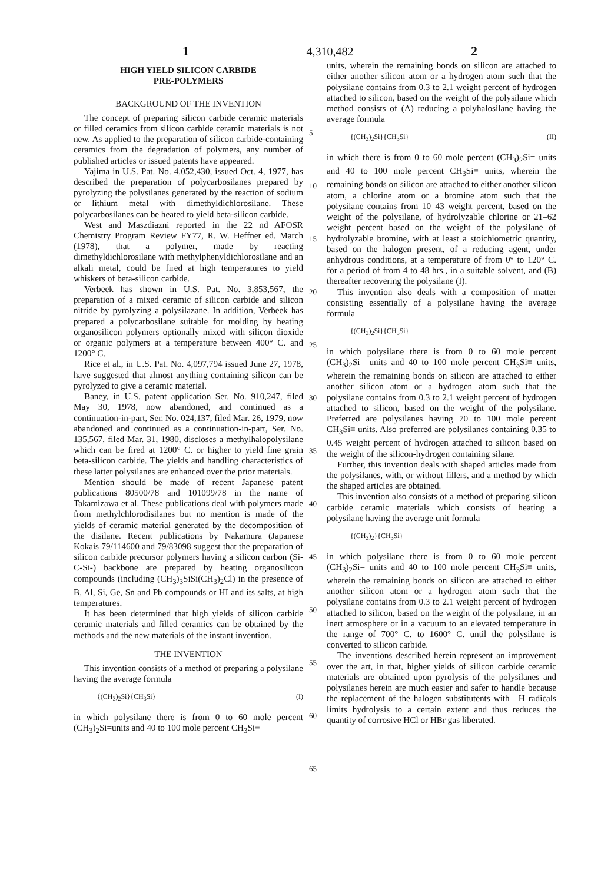1 4,310,482 2
HIGH YIELD SILICON CARBIDE
PRE-POLYMERS
BACKGROUND OF THE INVENTION
The concept of preparing silicon carbide ceramic materials or filled ceramics from silicon carbide ceramic materials is not new. As applied to the preparation of silicon carbide-containing ceramics from the degradation of polymers, any number of published articles or issued patents have appeared.
Yajima in U.S. Pat. No. 4,052,430, issued Oct. 4, 1977, has described the preparation of polycarbosilanes prepared by pyrolyzing the polysilanes generated by the reaction of sodium or lithium metal with dimethyldichlorosilane. These polycarbosilanes can be heated to yield beta-silicon carbide.
West and Maszdiazni reported in the 22 nd AFOSR Chemistry Program Review FY77, R. W. Heffner ed. March (1978), that a polymer, made by reacting dimethyldichlorosilane with methylphenyldichlorosilane and an alkali metal, could be fired at high temperatures to yield whiskers of beta-silicon carbide.
Verbeek has shown in U.S. Pat. No. 3,853,567, the preparation of a mixed ceramic of silicon carbide and silicon nitride by pyrolyzing a polysilazane. In addition, Verbeek has prepared a polycarbosilane suitable for molding by heating organosilicon polymers optionally mixed with silicon dioxide or organic polymers at a temperature between 400° C. and 1200° C.
Rice et al., in U.S. Pat. No. 4,097,794 issued June 27, 1978, have suggested that almost anything containing silicon can be pyrolyzed to give a ceramic material.
Baney, in U.S. patent application Ser. No. 910,247, filed May 30, 1978, now abandoned, and continued as a continuation-in-part, Ser. No. 024,137, filed Mar. 26, 1979, now abandoned and continued as a continuation-in-part, Ser. No. 135,567, filed Mar. 31, 1980, discloses a methylhalopolysilane which can be fired at 1200° C. or higher to yield fine grain beta-silicon carbide. The yields and handling characteristics of these latter polysilanes are enhanced over the prior materials.
Mention should be made of recent Japanese patent publications 80500/78 and 101099/78 in the name of Takamizawa et al. These publications deal with polymers made from methylchlorodisilanes but no mention is made of the yields of ceramic material generated by the decomposition of the disilane. Recent publications by Nakamura (Japanese Kokais 79/114600 and 79/83098 suggest that the preparation of silicon carbide precursor polymers having a silicon carbon (Si-C-Si-) backbone are prepared by heating organosilicon compounds (including (CH<sub>3</sub>)<sub>3</sub>SiSi(CH<sub>3</sub>)<sub>2</sub>Cl) in the presence of B, Al, Si, Ge, Sn and Pb compounds or HI and its salts, at high temperatures.
It has been determined that high yields of silicon carbide ceramic materials and filled ceramics can be obtained by the methods and the new materials of the instant invention.
THE INVENTION
This invention consists of a method of preparing a polysilane having the average formula
{(CH<sub>3</sub>)<sub>2</sub>Si}{CH<sub>3</sub>Si} (I)
in which polysilane there is from 0 to 60 mole percent (CH<sub>3</sub>)<sub>2</sub>Si=units and 40 to 100 mole percent CH<sub>3</sub>Si≡
5
10
15
20
25
30
35
40
45
50
55
60
65
units, wherein the remaining bonds on silicon are attached to either another silicon atom or a hydrogen atom such that the polysilane contains from 0.3 to 2.1 weight percent of hydrogen attached to silicon, based on the weight of the polysilane which method consists of (A) reducing a polyhalosilane having the average formula
{(CH<sub>3</sub>)<sub>2</sub>Si}{CH<sub>3</sub>Si} (II)
in which there is from 0 to 60 mole percent (CH<sub>3</sub>)<sub>2</sub>Si= units and 40 to 100 mole percent CH<sub>3</sub>Si≡ units, wherein the remaining bonds on silicon are attached to either another silicon atom, a chlorine atom or a bromine atom such that the polysilane contains from 10–43 weight percent, based on the weight of the polysilane, of hydrolyzable chlorine or 21–62 weight percent based on the weight of the polysilane of hydrolyzable bromine, with at least a stoichiometric quantity, based on the halogen present, of a reducing agent, under anhydrous conditions, at a temperature of from 0° to 120° C. for a period of from 4 to 48 hrs., in a suitable solvent, and (B) thereafter recovering the polysilane (I).
This invention also deals with a composition of matter consisting essentially of a polysilane having the average formula
{(CH<sub>3</sub>)<sub>2</sub>Si}{CH<sub>3</sub>Si}
in which polysilane there is from 0 to 60 mole percent (CH<sub>3</sub>)<sub>2</sub>Si= units and 40 to 100 mole percent CH<sub>3</sub>Si≡ units, wherein the remaining bonds on silicon are attached to either another silicon atom or a hydrogen atom such that the polysilane contains from 0.3 to 2.1 weight percent of hydrogen attached to silicon, based on the weight of the polysilane. Preferred are polysilanes having 70 to 100 mole percent CH<sub>3</sub>Si≡ units. Also preferred are polysilanes containing 0.35 to 0.45 weight percent of hydrogen attached to silicon based on the weight of the silicon-hydrogen containing silane.
Further, this invention deals with shaped articles made from the polysilanes, with, or without fillers, and a method by which the shaped articles are obtained.
This invention also consists of a method of preparing silicon carbide ceramic materials which consists of heating a polysilane having the average unit formula
{(CH<sub>3</sub>)<sub>2</sub>}{CH<sub>3</sub>Si}
in which polysilane there is from 0 to 60 mole percent (CH<sub>3</sub>)<sub>2</sub>Si= units and 40 to 100 mole percent CH<sub>3</sub>Si≡ units, wherein the remaining bonds on silicon are attached to either another silicon atom or a hydrogen atom such that the polysilane contains from 0.3 to 2.1 weight percent of hydrogen attached to silicon, based on the weight of the polysilane, in an inert atmosphere or in a vacuum to an elevated temperature in the range of 700° C. to 1600° C. until the polysilane is converted to silicon carbide.
The inventions described herein represent an improvement over the art, in that, higher yields of silicon carbide ceramic materials are obtained upon pyrolysis of the polysilanes and polysilanes herein are much easier and safer to handle because the replacement of the halogen substitutents with—H radicals limits hydrolysis to a certain extent and thus reduces the quantity of corrosive HCl or HBr gas liberated.